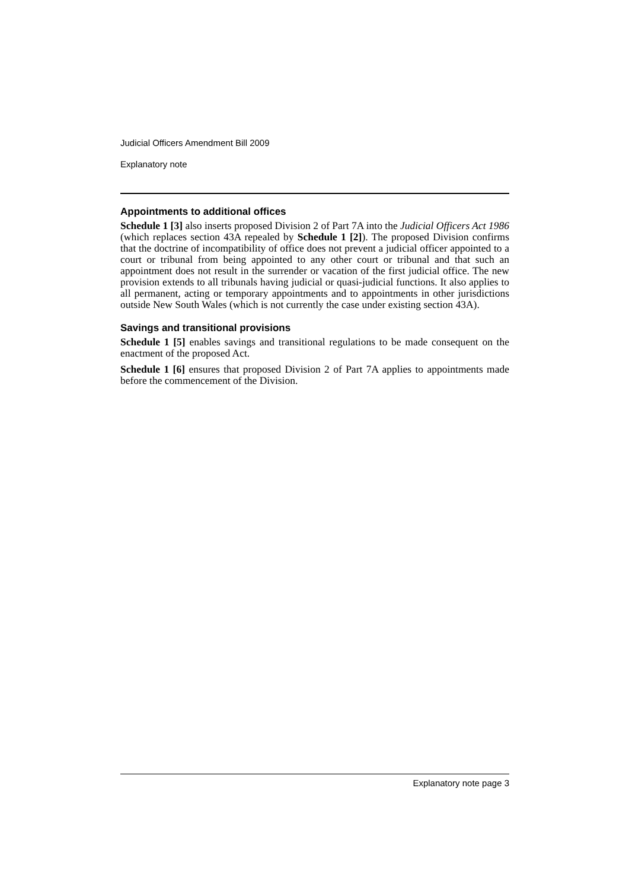Judicial Officers Amendment Bill 2009
Explanatory note
Appointments to additional offices
Schedule 1 [3] also inserts proposed Division 2 of Part 7A into the Judicial Officers Act 1986 (which replaces section 43A repealed by Schedule 1 [2]). The proposed Division confirms that the doctrine of incompatibility of office does not prevent a judicial officer appointed to a court or tribunal from being appointed to any other court or tribunal and that such an appointment does not result in the surrender or vacation of the first judicial office. The new provision extends to all tribunals having judicial or quasi-judicial functions. It also applies to all permanent, acting or temporary appointments and to appointments in other jurisdictions outside New South Wales (which is not currently the case under existing section 43A).
Savings and transitional provisions
Schedule 1 [5] enables savings and transitional regulations to be made consequent on the enactment of the proposed Act.
Schedule 1 [6] ensures that proposed Division 2 of Part 7A applies to appointments made before the commencement of the Division.
Explanatory note page 3